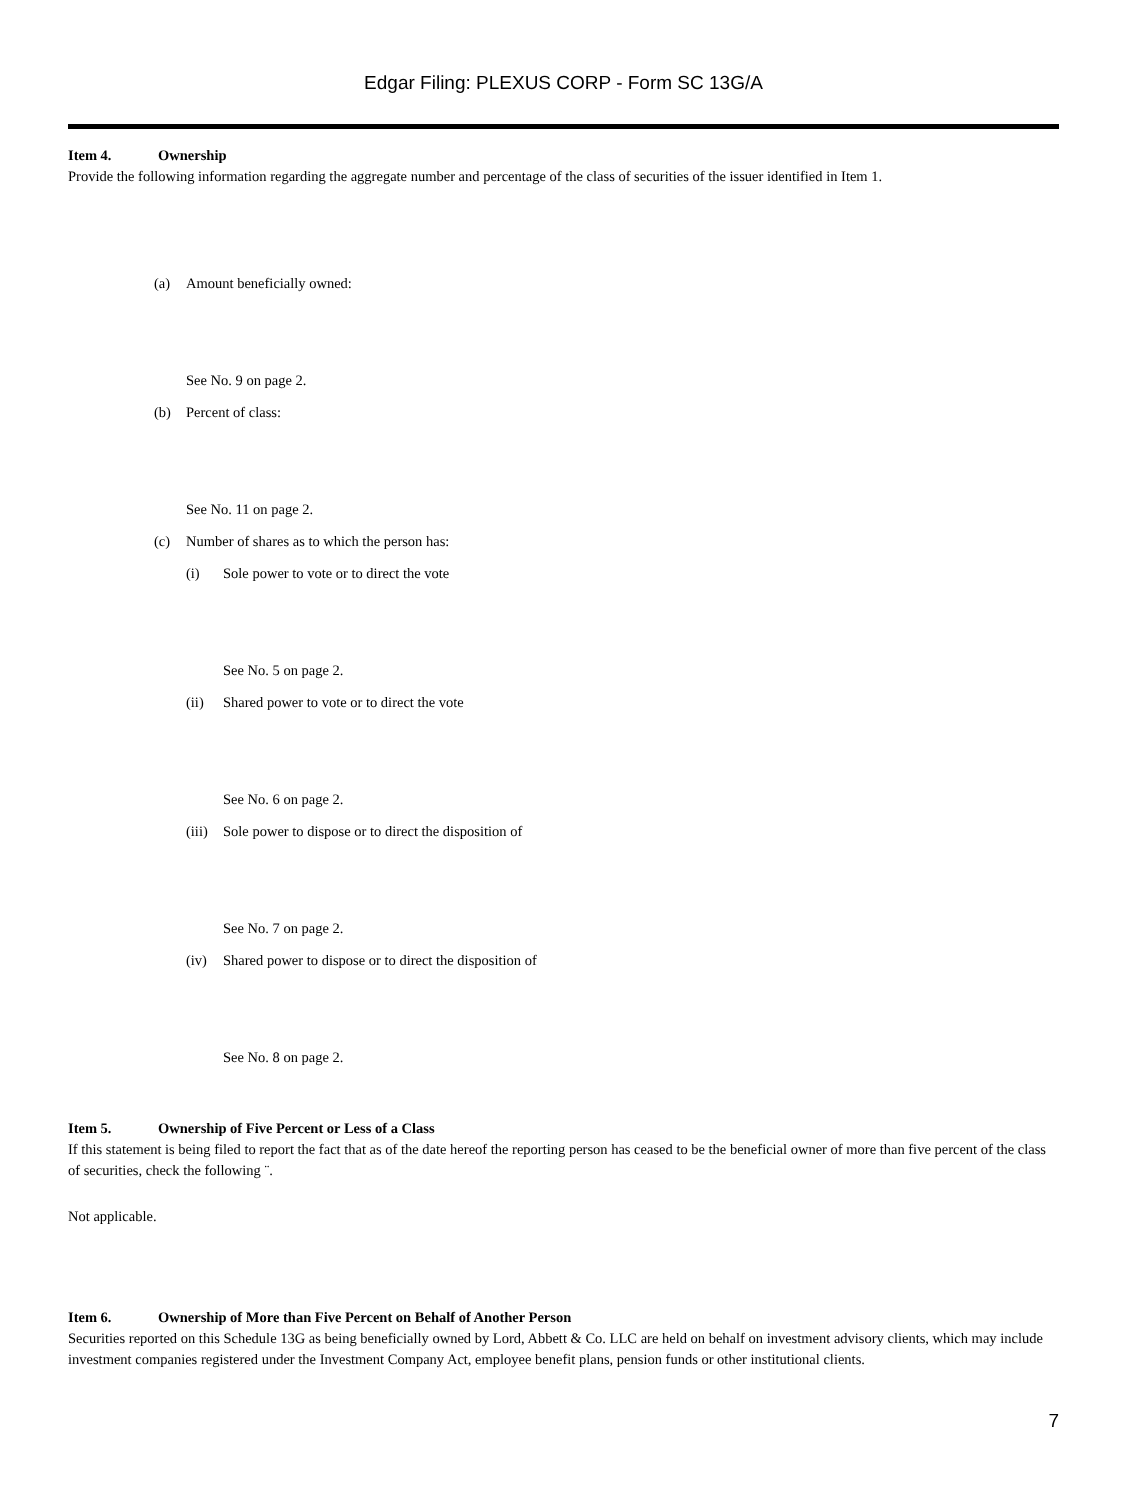Edgar Filing: PLEXUS CORP - Form SC 13G/A
Item 4. Ownership
Provide the following information regarding the aggregate number and percentage of the class of securities of the issuer identified in Item 1.
(a) Amount beneficially owned:
See No. 9 on page 2.
(b) Percent of class:
See No. 11 on page 2.
(c) Number of shares as to which the person has:
(i) Sole power to vote or to direct the vote
See No. 5 on page 2.
(ii) Shared power to vote or to direct the vote
See No. 6 on page 2.
(iii) Sole power to dispose or to direct the disposition of
See No. 7 on page 2.
(iv) Shared power to dispose or to direct the disposition of
See No. 8 on page 2.
Item 5. Ownership of Five Percent or Less of a Class
If this statement is being filed to report the fact that as of the date hereof the reporting person has ceased to be the beneficial owner of more than five percent of the class of securities, check the following ¨.
Not applicable.
Item 6. Ownership of More than Five Percent on Behalf of Another Person
Securities reported on this Schedule 13G as being beneficially owned by Lord, Abbett & Co. LLC are held on behalf on investment advisory clients, which may include investment companies registered under the Investment Company Act, employee benefit plans, pension funds or other institutional clients.
7